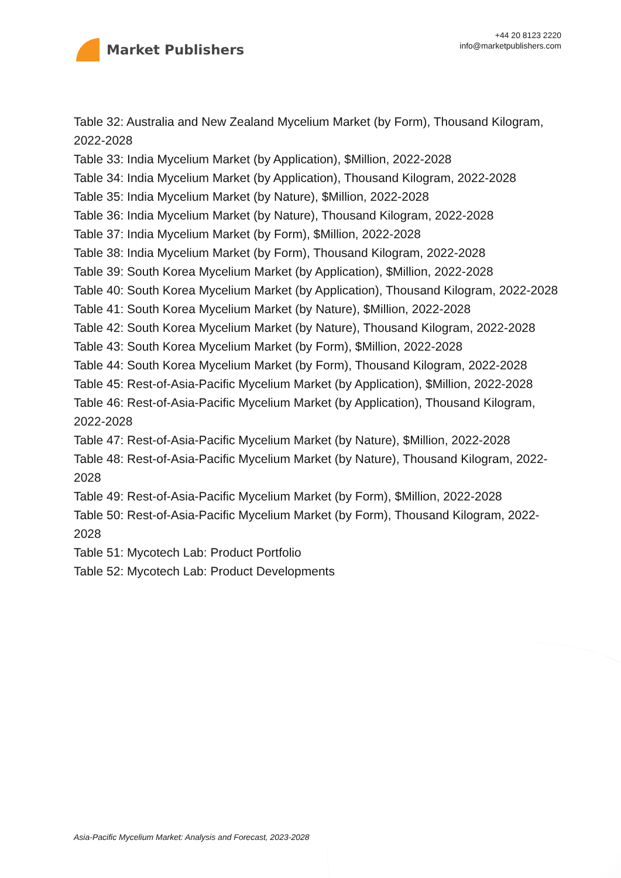Market Publishers
+44 20 8123 2220
info@marketpublishers.com
Table 32: Australia and New Zealand Mycelium Market (by Form), Thousand Kilogram, 2022-2028
Table 33: India Mycelium Market (by Application), $Million, 2022-2028
Table 34: India Mycelium Market (by Application), Thousand Kilogram, 2022-2028
Table 35: India Mycelium Market (by Nature), $Million, 2022-2028
Table 36: India Mycelium Market (by Nature), Thousand Kilogram, 2022-2028
Table 37: India Mycelium Market (by Form), $Million, 2022-2028
Table 38: India Mycelium Market (by Form), Thousand Kilogram, 2022-2028
Table 39: South Korea Mycelium Market (by Application), $Million, 2022-2028
Table 40: South Korea Mycelium Market (by Application), Thousand Kilogram, 2022-2028
Table 41: South Korea Mycelium Market (by Nature), $Million, 2022-2028
Table 42: South Korea Mycelium Market (by Nature), Thousand Kilogram, 2022-2028
Table 43: South Korea Mycelium Market (by Form), $Million, 2022-2028
Table 44: South Korea Mycelium Market (by Form), Thousand Kilogram, 2022-2028
Table 45: Rest-of-Asia-Pacific Mycelium Market (by Application), $Million, 2022-2028
Table 46: Rest-of-Asia-Pacific Mycelium Market (by Application), Thousand Kilogram, 2022-2028
Table 47: Rest-of-Asia-Pacific Mycelium Market (by Nature), $Million, 2022-2028
Table 48: Rest-of-Asia-Pacific Mycelium Market (by Nature), Thousand Kilogram, 2022-2028
Table 49: Rest-of-Asia-Pacific Mycelium Market (by Form), $Million, 2022-2028
Table 50: Rest-of-Asia-Pacific Mycelium Market (by Form), Thousand Kilogram, 2022-2028
Table 51: Mycotech Lab: Product Portfolio
Table 52: Mycotech Lab: Product Developments
Asia-Pacific Mycelium Market: Analysis and Forecast, 2023-2028